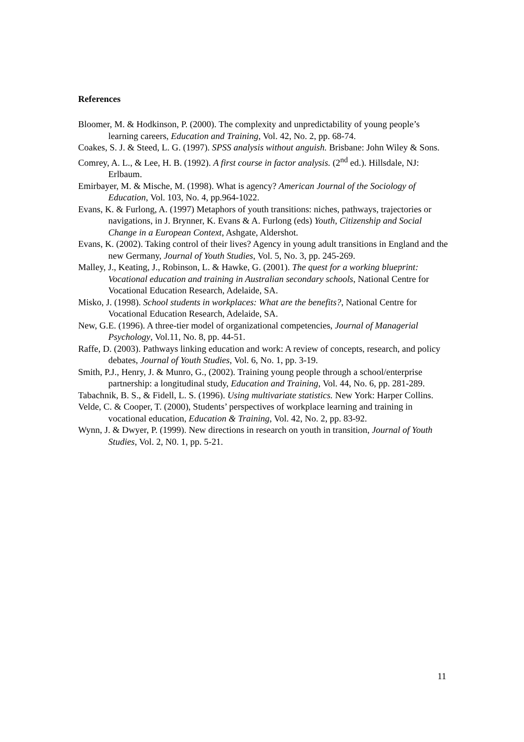References
Bloomer, M. & Hodkinson, P. (2000). The complexity and unpredictability of young people’s learning careers, Education and Training, Vol. 42, No. 2, pp. 68-74.
Coakes, S. J. & Steed, L. G. (1997). SPSS analysis without anguish. Brisbane: John Wiley & Sons.
Comrey, A. L., & Lee, H. B. (1992). A first course in factor analysis. (2<sup>nd</sup> ed.). Hillsdale, NJ: Erlbaum.
Emirbayer, M. & Mische, M. (1998). What is agency? American Journal of the Sociology of Education, Vol. 103, No. 4, pp.964-1022.
Evans, K. & Furlong, A. (1997) Metaphors of youth transitions: niches, pathways, trajectories or navigations, in J. Brynner, K. Evans & A. Furlong (eds) Youth, Citizenship and Social Change in a European Context, Ashgate, Aldershot.
Evans, K. (2002). Taking control of their lives? Agency in young adult transitions in England and the new Germany, Journal of Youth Studies, Vol. 5, No. 3, pp. 245-269.
Malley, J., Keating, J., Robinson, L. & Hawke, G. (2001). The quest for a working blueprint: Vocational education and training in Australian secondary schools, National Centre for Vocational Education Research, Adelaide, SA.
Misko, J. (1998). School students in workplaces: What are the benefits?, National Centre for Vocational Education Research, Adelaide, SA.
New, G.E. (1996). A three-tier model of organizational competencies, Journal of Managerial Psychology, Vol.11, No. 8, pp. 44-51.
Raffe, D. (2003). Pathways linking education and work: A review of concepts, research, and policy debates, Journal of Youth Studies, Vol. 6, No. 1, pp. 3-19.
Smith, P.J., Henry, J. & Munro, G., (2002). Training young people through a school/enterprise partnership: a longitudinal study, Education and Training, Vol. 44, No. 6, pp. 281-289.
Tabachnik, B. S., & Fidell, L. S. (1996). Using multivariate statistics. New York: Harper Collins.
Velde, C. & Cooper, T. (2000), Students’ perspectives of workplace learning and training in vocational education, Education & Training, Vol. 42, No. 2, pp. 83-92.
Wynn, J. & Dwyer, P. (1999). New directions in research on youth in transition, Journal of Youth Studies, Vol. 2, N0. 1, pp. 5-21.
11